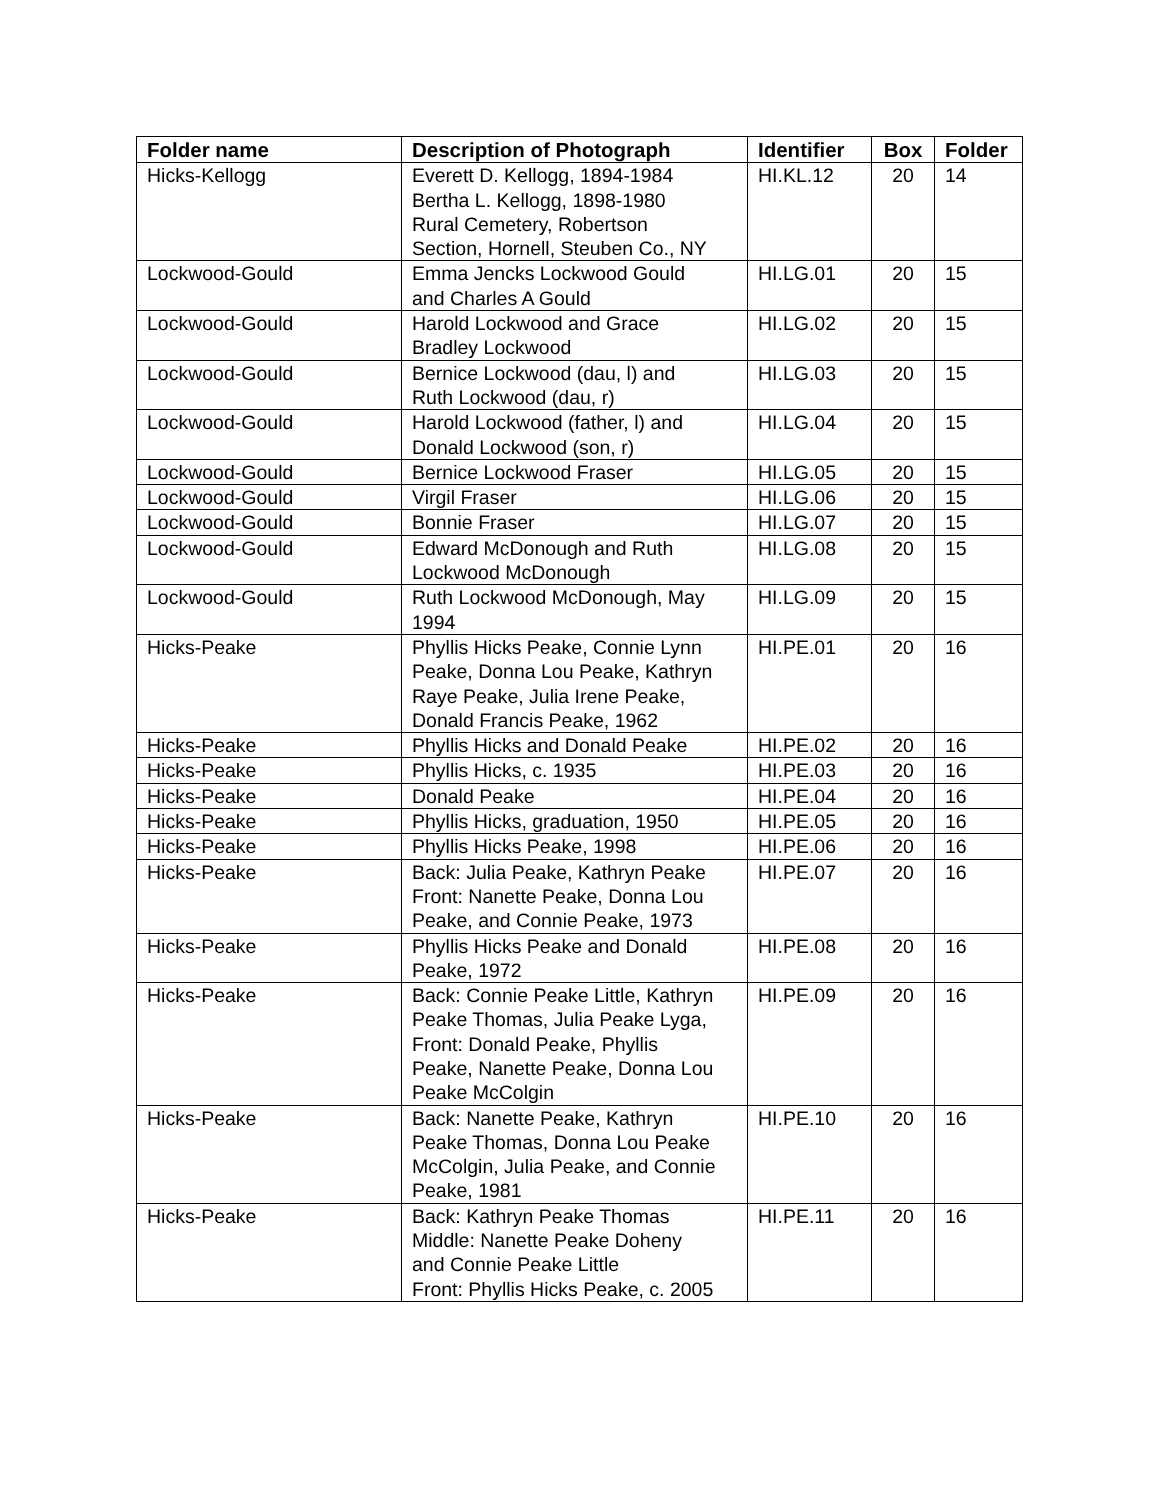| Folder name | Description of Photograph | Identifier | Box | Folder |
| --- | --- | --- | --- | --- |
| Hicks-Kellogg | Everett D. Kellogg, 1894-1984 Bertha L. Kellogg, 1898-1980 Rural Cemetery, Robertson Section, Hornell, Steuben Co., NY | HI.KL.12 | 20 | 14 |
| Lockwood-Gould | Emma Jencks Lockwood Gould and Charles A Gould | HI.LG.01 | 20 | 15 |
| Lockwood-Gould | Harold Lockwood and Grace Bradley Lockwood | HI.LG.02 | 20 | 15 |
| Lockwood-Gould | Bernice Lockwood (dau, l) and Ruth Lockwood (dau, r) | HI.LG.03 | 20 | 15 |
| Lockwood-Gould | Harold Lockwood (father, l) and Donald Lockwood (son, r) | HI.LG.04 | 20 | 15 |
| Lockwood-Gould | Bernice Lockwood Fraser | HI.LG.05 | 20 | 15 |
| Lockwood-Gould | Virgil Fraser | HI.LG.06 | 20 | 15 |
| Lockwood-Gould | Bonnie Fraser | HI.LG.07 | 20 | 15 |
| Lockwood-Gould | Edward McDonough and Ruth Lockwood McDonough | HI.LG.08 | 20 | 15 |
| Lockwood-Gould | Ruth Lockwood McDonough, May 1994 | HI.LG.09 | 20 | 15 |
| Hicks-Peake | Phyllis Hicks Peake, Connie Lynn Peake, Donna Lou Peake, Kathryn Raye Peake, Julia Irene Peake, Donald Francis Peake, 1962 | HI.PE.01 | 20 | 16 |
| Hicks-Peake | Phyllis Hicks and Donald Peake | HI.PE.02 | 20 | 16 |
| Hicks-Peake | Phyllis Hicks, c. 1935 | HI.PE.03 | 20 | 16 |
| Hicks-Peake | Donald Peake | HI.PE.04 | 20 | 16 |
| Hicks-Peake | Phyllis Hicks, graduation, 1950 | HI.PE.05 | 20 | 16 |
| Hicks-Peake | Phyllis Hicks Peake, 1998 | HI.PE.06 | 20 | 16 |
| Hicks-Peake | Back: Julia Peake, Kathryn Peake Front: Nanette Peake, Donna Lou Peake, and Connie Peake, 1973 | HI.PE.07 | 20 | 16 |
| Hicks-Peake | Phyllis Hicks Peake and Donald Peake, 1972 | HI.PE.08 | 20 | 16 |
| Hicks-Peake | Back: Connie Peake Little, Kathryn Peake Thomas, Julia Peake Lyga, Front: Donald Peake, Phyllis Peake, Nanette Peake, Donna Lou Peake McColgin | HI.PE.09 | 20 | 16 |
| Hicks-Peake | Back: Nanette Peake, Kathryn Peake Thomas, Donna Lou Peake McColgin, Julia Peake, and Connie Peake, 1981 | HI.PE.10 | 20 | 16 |
| Hicks-Peake | Back: Kathryn Peake Thomas Middle: Nanette Peake Doheny and Connie Peake Little Front: Phyllis Hicks Peake, c. 2005 | HI.PE.11 | 20 | 16 |